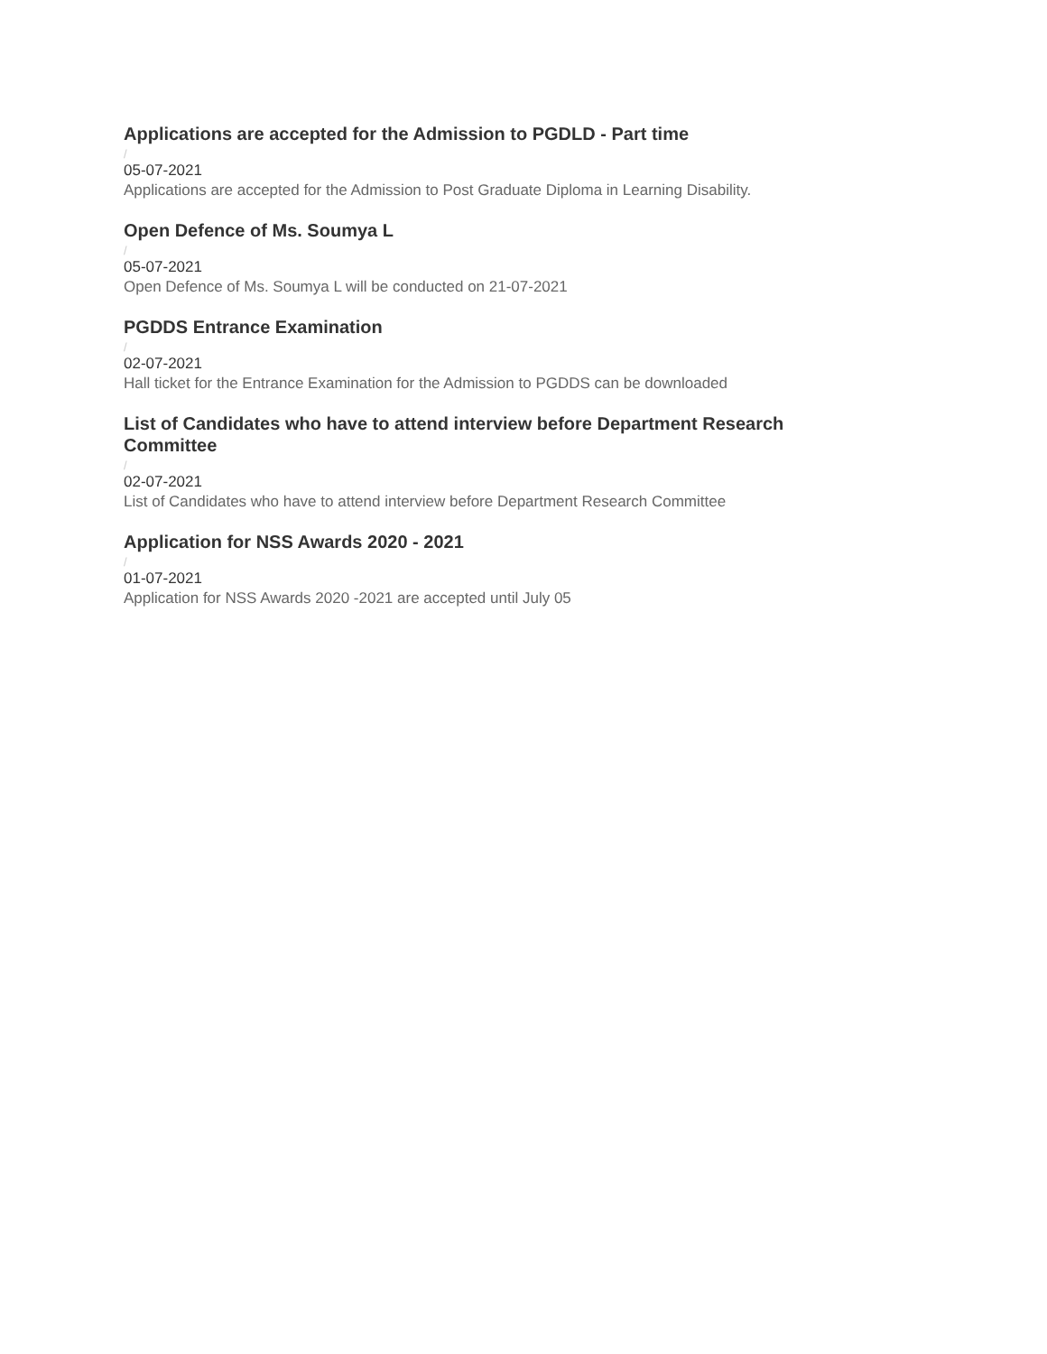Applications are accepted for the Admission to PGDLD - Part time
/
05-07-2021
Applications are accepted for the Admission to Post Graduate Diploma in Learning Disability.
Open Defence of Ms. Soumya L
/
05-07-2021
Open Defence of Ms. Soumya L will be conducted on 21-07-2021
PGDDS Entrance Examination
/
02-07-2021
Hall ticket for the Entrance Examination for the Admission to PGDDS can be downloaded
List of Candidates who have to attend interview before Department Research Committee
/
02-07-2021
List of Candidates who have to attend interview before Department Research Committee
Application for NSS Awards 2020 - 2021
/
01-07-2021
Application for NSS Awards 2020 -2021 are accepted until July 05